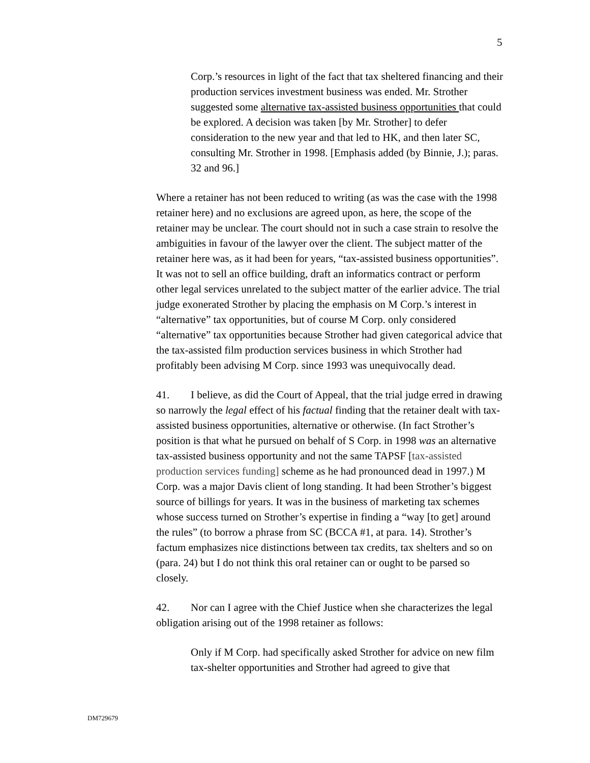5
Corp.’s resources in light of the fact that tax sheltered financing and their production services investment business was ended. Mr. Strother suggested some alternative tax-assisted business opportunities that could be explored. A decision was taken [by Mr. Strother] to defer consideration to the new year and that led to HK, and then later SC, consulting Mr. Strother in 1998. [Emphasis added (by Binnie, J.); paras. 32 and 96.]
Where a retainer has not been reduced to writing (as was the case with the 1998 retainer here) and no exclusions are agreed upon, as here, the scope of the retainer may be unclear. The court should not in such a case strain to resolve the ambiguities in favour of the lawyer over the client. The subject matter of the retainer here was, as it had been for years, “tax-assisted business opportunities”. It was not to sell an office building, draft an informatics contract or perform other legal services unrelated to the subject matter of the earlier advice. The trial judge exonerated Strother by placing the emphasis on M Corp.’s interest in “alternative” tax opportunities, but of course M Corp. only considered “alternative” tax opportunities because Strother had given categorical advice that the tax-assisted film production services business in which Strother had profitably been advising M Corp. since 1993 was unequivocally dead.
41. I believe, as did the Court of Appeal, that the trial judge erred in drawing so narrowly the legal effect of his factual finding that the retainer dealt with tax-assisted business opportunities, alternative or otherwise. (In fact Strother’s position is that what he pursued on behalf of S Corp. in 1998 was an alternative tax-assisted business opportunity and not the same TAPSF [tax-assisted production services funding] scheme as he had pronounced dead in 1997.) M Corp. was a major Davis client of long standing. It had been Strother’s biggest source of billings for years. It was in the business of marketing tax schemes whose success turned on Strother’s expertise in finding a “way [to get] around the rules” (to borrow a phrase from SC (BCCA #1, at para. 14). Strother’s factum emphasizes nice distinctions between tax credits, tax shelters and so on (para. 24) but I do not think this oral retainer can or ought to be parsed so closely.
42. Nor can I agree with the Chief Justice when she characterizes the legal obligation arising out of the 1998 retainer as follows:
Only if M Corp. had specifically asked Strother for advice on new film tax-shelter opportunities and Strother had agreed to give that
DM729679